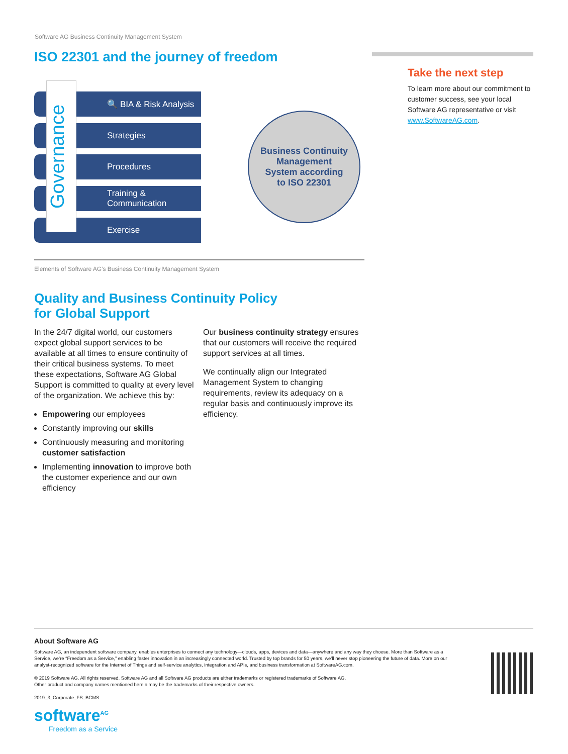Software AG Business Continuity Management System
ISO 22301 and the journey of freedom
🔍 BIA & Risk Analysis
Strategies
Procedures
Training &
Communication
Exercise
Governance
Business Continuity
Management
System according
to ISO 22301
Elements of Software AG’s Business Continuity Management System
Take the next step
To learn more about our commitment to customer success, see your local Software AG representative or visit www.SoftwareAG.com.
Quality and Business Continuity Policy
for Global Support
In the 24/7 digital world, our customers expect global support services to be available at all times to ensure continuity of their critical business systems. To meet these expectations, Software AG Global Support is committed to quality at every level of the organization. We achieve this by:
Empowering our employees
Constantly improving our skills
Continuously measuring and monitoring customer satisfaction
Implementing innovation to improve both the customer experience and our own efficiency
Our business continuity strategy ensures that our customers will receive the required support services at all times.
We continually align our Integrated Management System to changing requirements, review its adequacy on a regular basis and continuously improve its efficiency.
About Software AG
Software AG, an independent software company, enables enterprises to connect any technology—clouds, apps, devices and data—anywhere and any way they choose. More than Software as a Service, we’re “Freedom as a Service,” enabling faster innovation in an increasingly connected world. Trusted by top brands for 50 years, we’ll never stop pioneering the future of data. More on our analyst-recognized software for the Internet of Things and self-service analytics, integration and APIs, and business transformation at SoftwareAG.com.
© 2019 Software AG. All rights reserved. Software AG and all Software AG products are either trademarks or registered trademarks of Software AG.
Other product and company names mentioned herein may be the trademarks of their respective owners.
2019_3_Corporate_FS_BCMS
software<sup>AG</sup>
Freedom as a Service